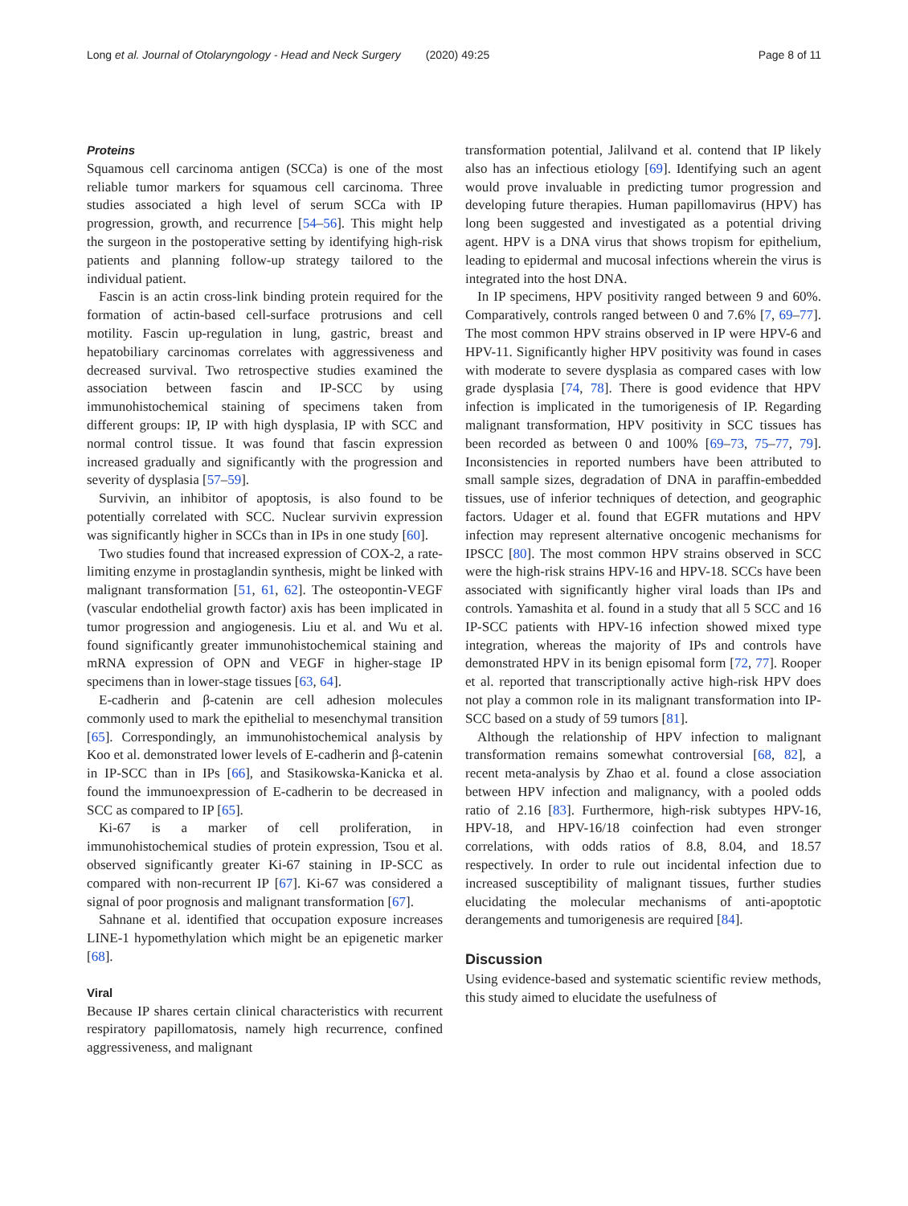Long et al. Journal of Otolaryngology - Head and Neck Surgery (2020) 49:25 Page 8 of 11
Proteins
Squamous cell carcinoma antigen (SCCa) is one of the most reliable tumor markers for squamous cell carcinoma. Three studies associated a high level of serum SCCa with IP progression, growth, and recurrence [54–56]. This might help the surgeon in the postoperative setting by identifying high-risk patients and planning follow-up strategy tailored to the individual patient.
Fascin is an actin cross-link binding protein required for the formation of actin-based cell-surface protrusions and cell motility. Fascin up-regulation in lung, gastric, breast and hepatobiliary carcinomas correlates with aggressiveness and decreased survival. Two retrospective studies examined the association between fascin and IP-SCC by using immunohistochemical staining of specimens taken from different groups: IP, IP with high dysplasia, IP with SCC and normal control tissue. It was found that fascin expression increased gradually and significantly with the progression and severity of dysplasia [57–59].
Survivin, an inhibitor of apoptosis, is also found to be potentially correlated with SCC. Nuclear survivin expression was significantly higher in SCCs than in IPs in one study [60].
Two studies found that increased expression of COX-2, a rate-limiting enzyme in prostaglandin synthesis, might be linked with malignant transformation [51, 61, 62]. The osteopontin-VEGF (vascular endothelial growth factor) axis has been implicated in tumor progression and angiogenesis. Liu et al. and Wu et al. found significantly greater immunohistochemical staining and mRNA expression of OPN and VEGF in higher-stage IP specimens than in lower-stage tissues [63, 64].
E-cadherin and β-catenin are cell adhesion molecules commonly used to mark the epithelial to mesenchymal transition [65]. Correspondingly, an immunohistochemical analysis by Koo et al. demonstrated lower levels of E-cadherin and β-catenin in IP-SCC than in IPs [66], and Stasikowska-Kanicka et al. found the immunoexpression of E-cadherin to be decreased in SCC as compared to IP [65].
Ki-67 is a marker of cell proliferation, in immunohistochemical studies of protein expression, Tsou et al. observed significantly greater Ki-67 staining in IP-SCC as compared with non-recurrent IP [67]. Ki-67 was considered a signal of poor prognosis and malignant transformation [67].
Sahnane et al. identified that occupation exposure increases LINE-1 hypomethylation which might be an epigenetic marker [68].
Viral
Because IP shares certain clinical characteristics with recurrent respiratory papillomatosis, namely high recurrence, confined aggressiveness, and malignant
transformation potential, Jalilvand et al. contend that IP likely also has an infectious etiology [69]. Identifying such an agent would prove invaluable in predicting tumor progression and developing future therapies. Human papillomavirus (HPV) has long been suggested and investigated as a potential driving agent. HPV is a DNA virus that shows tropism for epithelium, leading to epidermal and mucosal infections wherein the virus is integrated into the host DNA.
In IP specimens, HPV positivity ranged between 9 and 60%. Comparatively, controls ranged between 0 and 7.6% [7, 69–77]. The most common HPV strains observed in IP were HPV-6 and HPV-11. Significantly higher HPV positivity was found in cases with moderate to severe dysplasia as compared cases with low grade dysplasia [74, 78]. There is good evidence that HPV infection is implicated in the tumorigenesis of IP. Regarding malignant transformation, HPV positivity in SCC tissues has been recorded as between 0 and 100% [69–73, 75–77, 79]. Inconsistencies in reported numbers have been attributed to small sample sizes, degradation of DNA in paraffin-embedded tissues, use of inferior techniques of detection, and geographic factors. Udager et al. found that EGFR mutations and HPV infection may represent alternative oncogenic mechanisms for IPSCC [80]. The most common HPV strains observed in SCC were the high-risk strains HPV-16 and HPV-18. SCCs have been associated with significantly higher viral loads than IPs and controls. Yamashita et al. found in a study that all 5 SCC and 16 IP-SCC patients with HPV-16 infection showed mixed type integration, whereas the majority of IPs and controls have demonstrated HPV in its benign episomal form [72, 77]. Rooper et al. reported that transcriptionally active high-risk HPV does not play a common role in its malignant transformation into IP-SCC based on a study of 59 tumors [81].
Although the relationship of HPV infection to malignant transformation remains somewhat controversial [68, 82], a recent meta-analysis by Zhao et al. found a close association between HPV infection and malignancy, with a pooled odds ratio of 2.16 [83]. Furthermore, high-risk subtypes HPV-16, HPV-18, and HPV-16/18 coinfection had even stronger correlations, with odds ratios of 8.8, 8.04, and 18.57 respectively. In order to rule out incidental infection due to increased susceptibility of malignant tissues, further studies elucidating the molecular mechanisms of anti-apoptotic derangements and tumorigenesis are required [84].
Discussion
Using evidence-based and systematic scientific review methods, this study aimed to elucidate the usefulness of